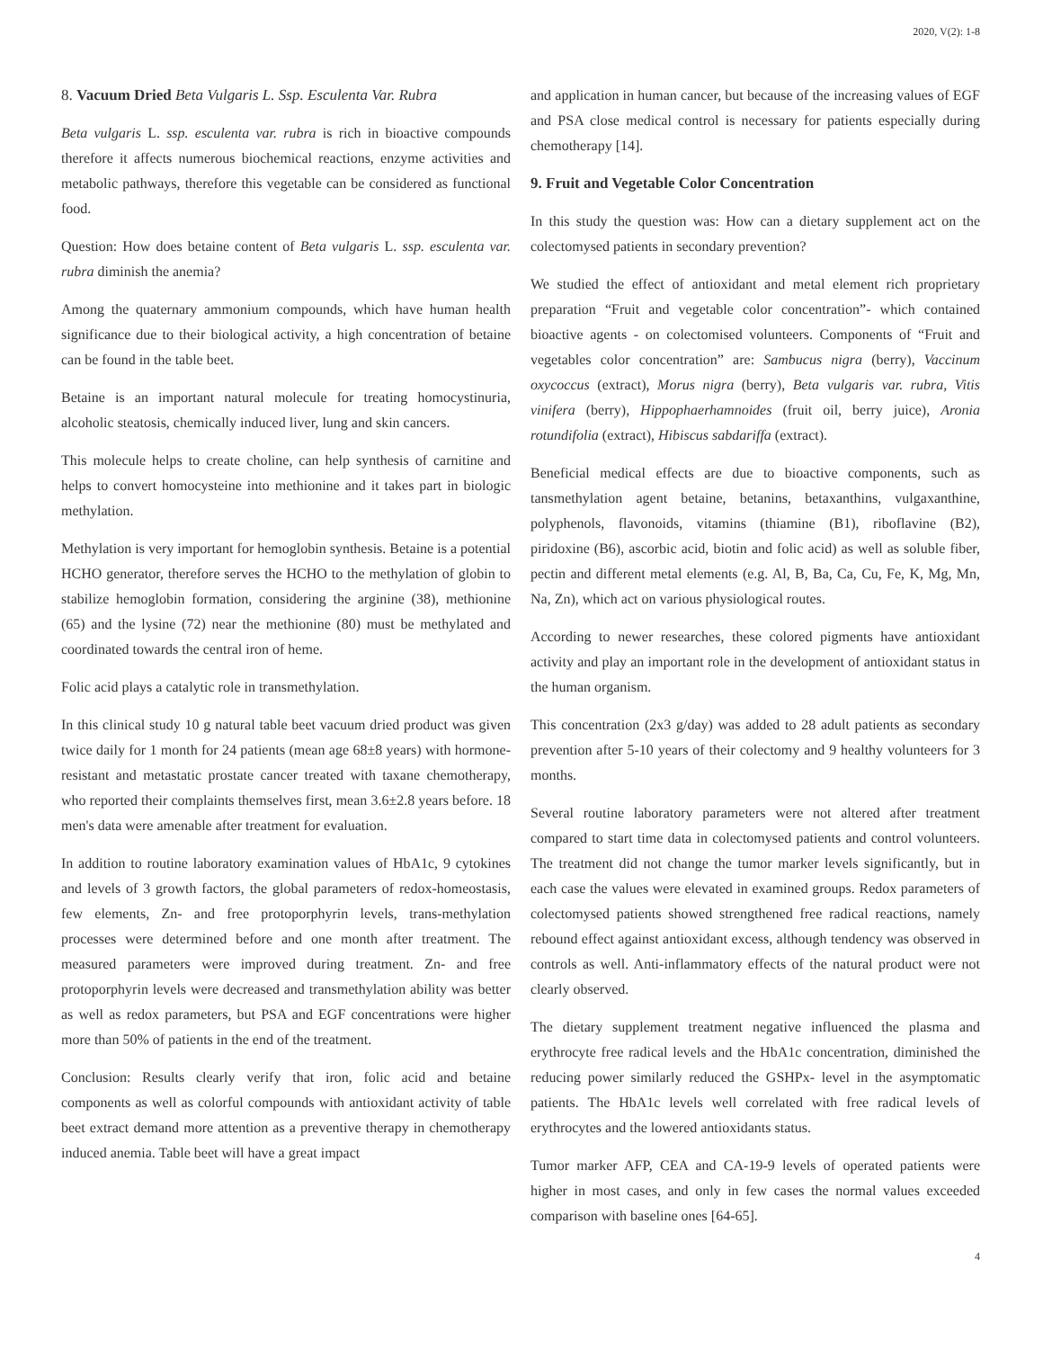2020, V(2): 1-8
8. Vacuum Dried Beta Vulgaris L. Ssp. Esculenta Var. Rubra
Beta vulgaris L. ssp. esculenta var. rubra is rich in bioactive compounds therefore it affects numerous biochemical reactions, enzyme activities and metabolic pathways, therefore this vegetable can be considered as functional food.
Question: How does betaine content of Beta vulgaris L. ssp. esculenta var. rubra diminish the anemia?
Among the quaternary ammonium compounds, which have human health significance due to their biological activity, a high concentration of betaine can be found in the table beet.
Betaine is an important natural molecule for treating homocystinuria, alcoholic steatosis, chemically induced liver, lung and skin cancers.
This molecule helps to create choline, can help synthesis of carnitine and helps to convert homocysteine into methionine and it takes part in biologic methylation.
Methylation is very important for hemoglobin synthesis. Betaine is a potential HCHO generator, therefore serves the HCHO to the methylation of globin to stabilize hemoglobin formation, considering the arginine (38), methionine (65) and the lysine (72) near the methionine (80) must be methylated and coordinated towards the central iron of heme.
Folic acid plays a catalytic role in transmethylation.
In this clinical study 10 g natural table beet vacuum dried product was given twice daily for 1 month for 24 patients (mean age 68±8 years) with hormone-resistant and metastatic prostate cancer treated with taxane chemotherapy, who reported their complaints themselves first, mean 3.6±2.8 years before. 18 men's data were amenable after treatment for evaluation.
In addition to routine laboratory examination values of HbA1c, 9 cytokines and levels of 3 growth factors, the global parameters of redox-homeostasis, few elements, Zn- and free protoporphyrin levels, trans-methylation processes were determined before and one month after treatment. The measured parameters were improved during treatment. Zn- and free protoporphyrin levels were decreased and transmethylation ability was better as well as redox parameters, but PSA and EGF concentrations were higher more than 50% of patients in the end of the treatment.
Conclusion: Results clearly verify that iron, folic acid and betaine components as well as colorful compounds with antioxidant activity of table beet extract demand more attention as a preventive therapy in chemotherapy induced anemia. Table beet will have a great impact
and application in human cancer, but because of the increasing values of EGF and PSA close medical control is necessary for patients especially during chemotherapy [14].
9. Fruit and Vegetable Color Concentration
In this study the question was: How can a dietary supplement act on the colectomysed patients in secondary prevention?
We studied the effect of antioxidant and metal element rich proprietary preparation “Fruit and vegetable color concentration”- which contained bioactive agents - on colectomised volunteers. Components of “Fruit and vegetables color concentration” are: Sambucus nigra (berry), Vaccinum oxycoccus (extract), Morus nigra (berry), Beta vulgaris var. rubra, Vitis vinifera (berry), Hippophaerhamnoides (fruit oil, berry juice), Aronia rotundifolia (extract), Hibiscus sabdariffa (extract).
Beneficial medical effects are due to bioactive components, such as tansmethylation agent betaine, betanins, betaxanthins, vulgaxanthine, polyphenols, flavonoids, vitamins (thiamine (B1), riboflavine (B2), piridoxine (B6), ascorbic acid, biotin and folic acid) as well as soluble fiber, pectin and different metal elements (e.g. Al, B, Ba, Ca, Cu, Fe, K, Mg, Mn, Na, Zn), which act on various physiological routes.
According to newer researches, these colored pigments have antioxidant activity and play an important role in the development of antioxidant status in the human organism.
This concentration (2x3 g/day) was added to 28 adult patients as secondary prevention after 5-10 years of their colectomy and 9 healthy volunteers for 3 months.
Several routine laboratory parameters were not altered after treatment compared to start time data in colectomysed patients and control volunteers. The treatment did not change the tumor marker levels significantly, but in each case the values were elevated in examined groups. Redox parameters of colectomysed patients showed strengthened free radical reactions, namely rebound effect against antioxidant excess, although tendency was observed in controls as well. Anti-inflammatory effects of the natural product were not clearly observed.
The dietary supplement treatment negative influenced the plasma and erythrocyte free radical levels and the HbA1c concentration, diminished the reducing power similarly reduced the GSHPx- level in the asymptomatic patients. The HbA1c levels well correlated with free radical levels of erythrocytes and the lowered antioxidants status.
Tumor marker AFP, CEA and CA-19-9 levels of operated patients were higher in most cases, and only in few cases the normal values exceeded comparison with baseline ones [64-65].
4